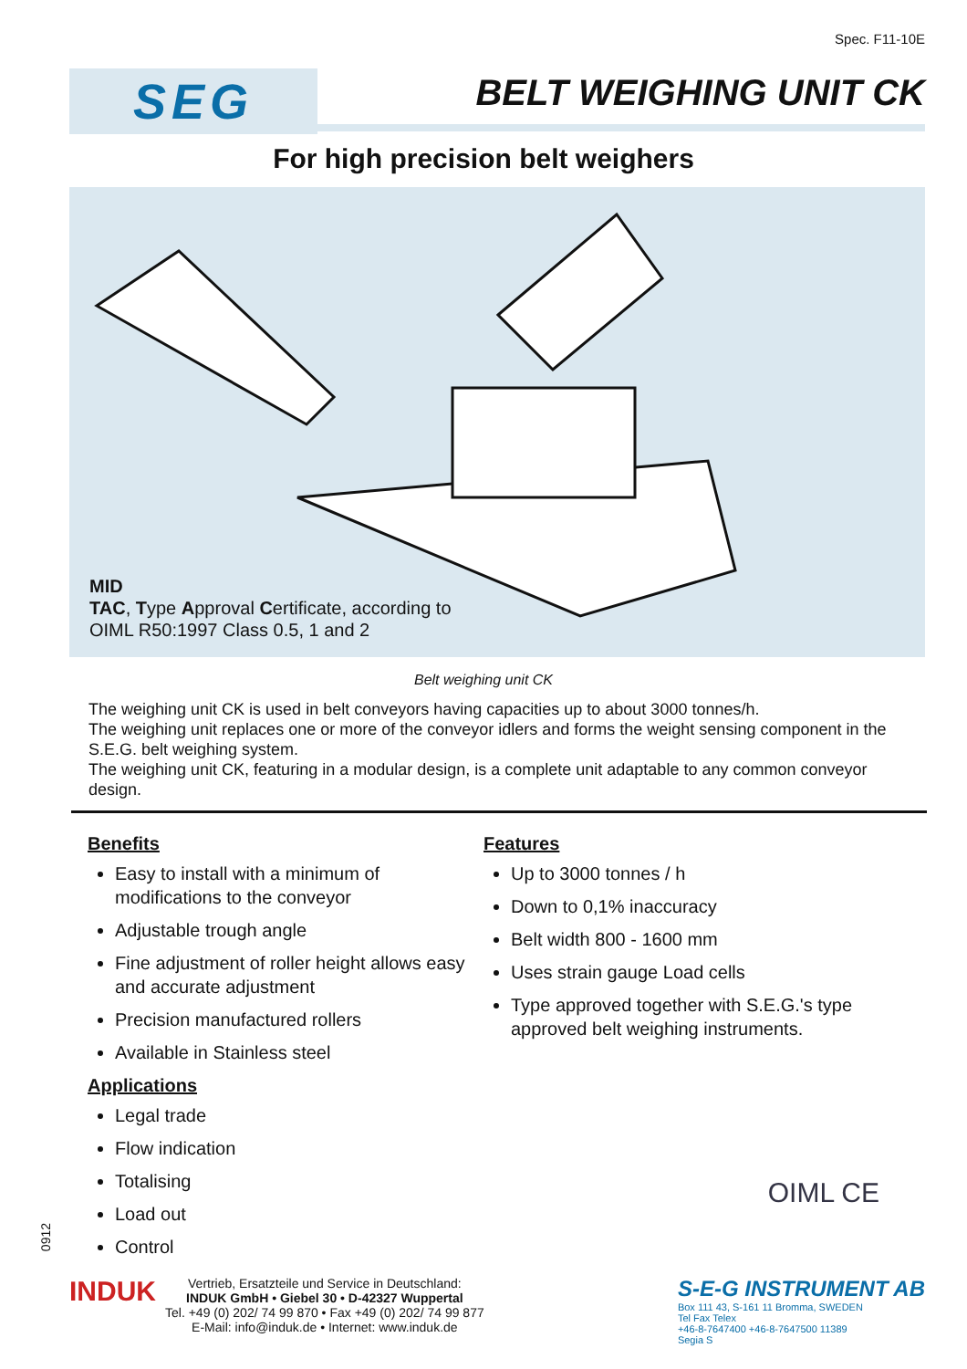Spec. F11-10E
SEG
BELT WEIGHING UNIT CK
For high precision belt weighers
MID
TAC, Type Approval Certificate, according to
OIML R50:1997 Class 0.5, 1 and 2
Belt weighing unit CK
The weighing unit CK is used in belt conveyors having capacities up to about 3000 tonnes/h.
The weighing unit replaces one or more of the conveyor idlers and forms the weight sensing component in the S.E.G. belt weighing system.
The weighing unit CK, featuring in a modular design, is a complete unit adaptable to any common conveyor design.
Benefits
Easy to install with a minimum of modifications to the conveyor
Adjustable trough angle
Fine adjustment of roller height allows easy and accurate adjustment
Precision manufactured rollers
Available in Stainless steel
Applications
Legal trade
Flow indication
Totalising
Load out
Control
Features
Up to 3000 tonnes / h
Down to 0,1% inaccuracy
Belt width 800 - 1600 mm
Uses strain gauge Load cells
Type approved together with S.E.G.'s type approved belt weighing instruments.
OIML CE
0912
INDUK
Vertrieb, Ersatzteile und Service in Deutschland:
INDUK GmbH • Giebel 30 • D-42327 Wuppertal
Tel. +49 (0) 202/ 74 99 870 • Fax +49 (0) 202/ 74 99 877
E-Mail: info@induk.de • Internet: www.induk.de
S-E-G INSTRUMENT AB
Box 111 43, S-161 11 Bromma, SWEDEN
Tel Fax Telex
+46-8-7647400 +46-8-7647500 11389
Segia S